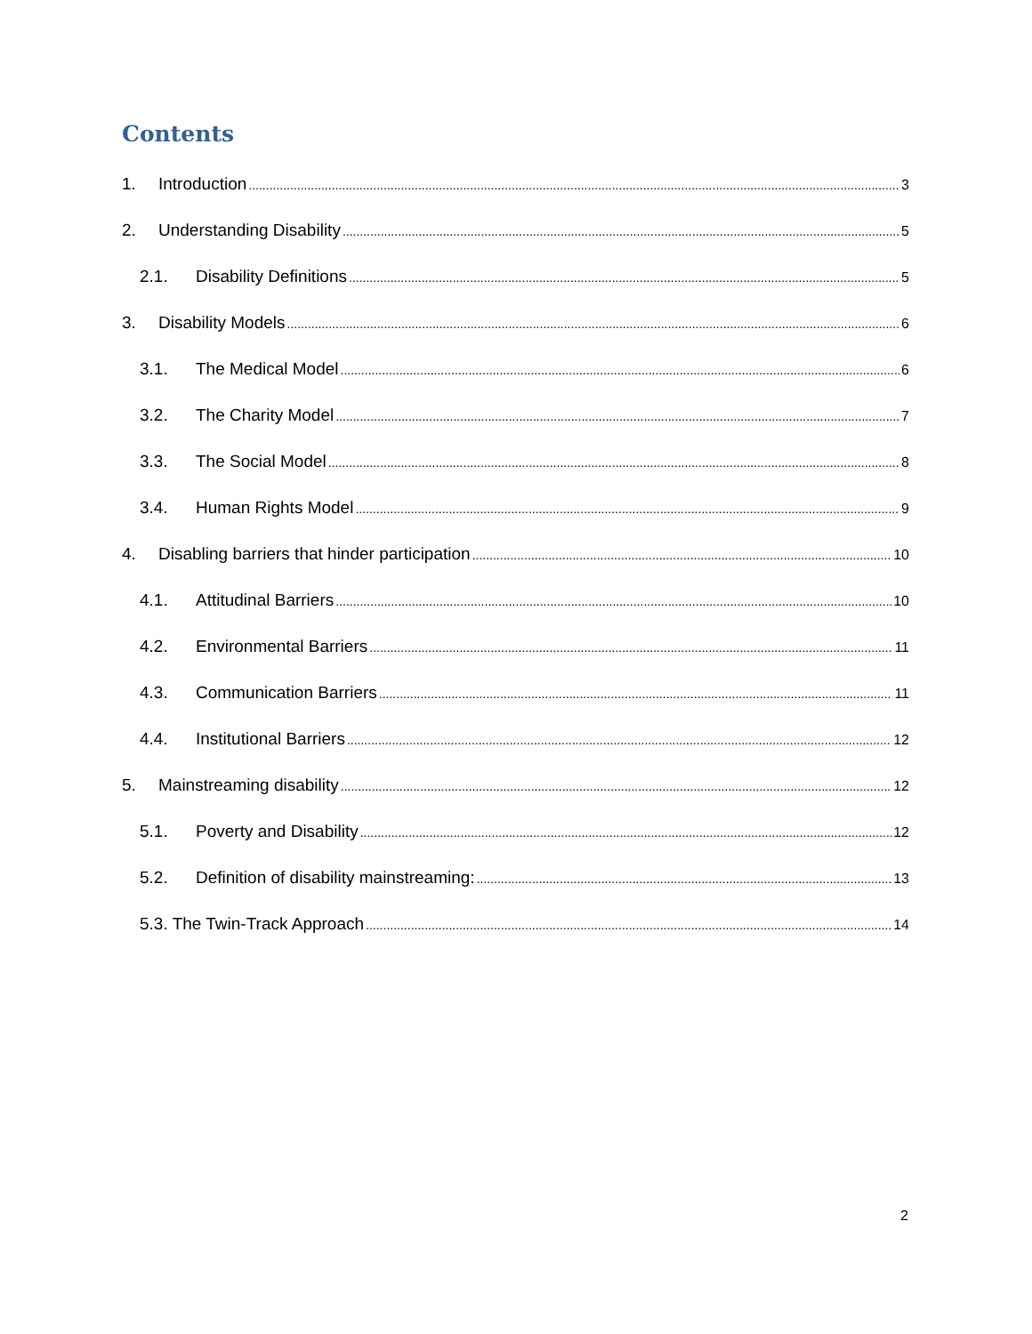Contents
1. Introduction 3
2. Understanding Disability 5
2.1. Disability Definitions 5
3. Disability Models 6
3.1. The Medical Model 6
3.2. The Charity Model 7
3.3. The Social Model 8
3.4. Human Rights Model 9
4. Disabling barriers that hinder participation 10
4.1. Attitudinal Barriers 10
4.2. Environmental Barriers 11
4.3. Communication Barriers 11
4.4. Institutional Barriers 12
5. Mainstreaming disability 12
5.1. Poverty and Disability 12
5.2. Definition of disability mainstreaming: 13
5.3. The Twin-Track Approach 14
2